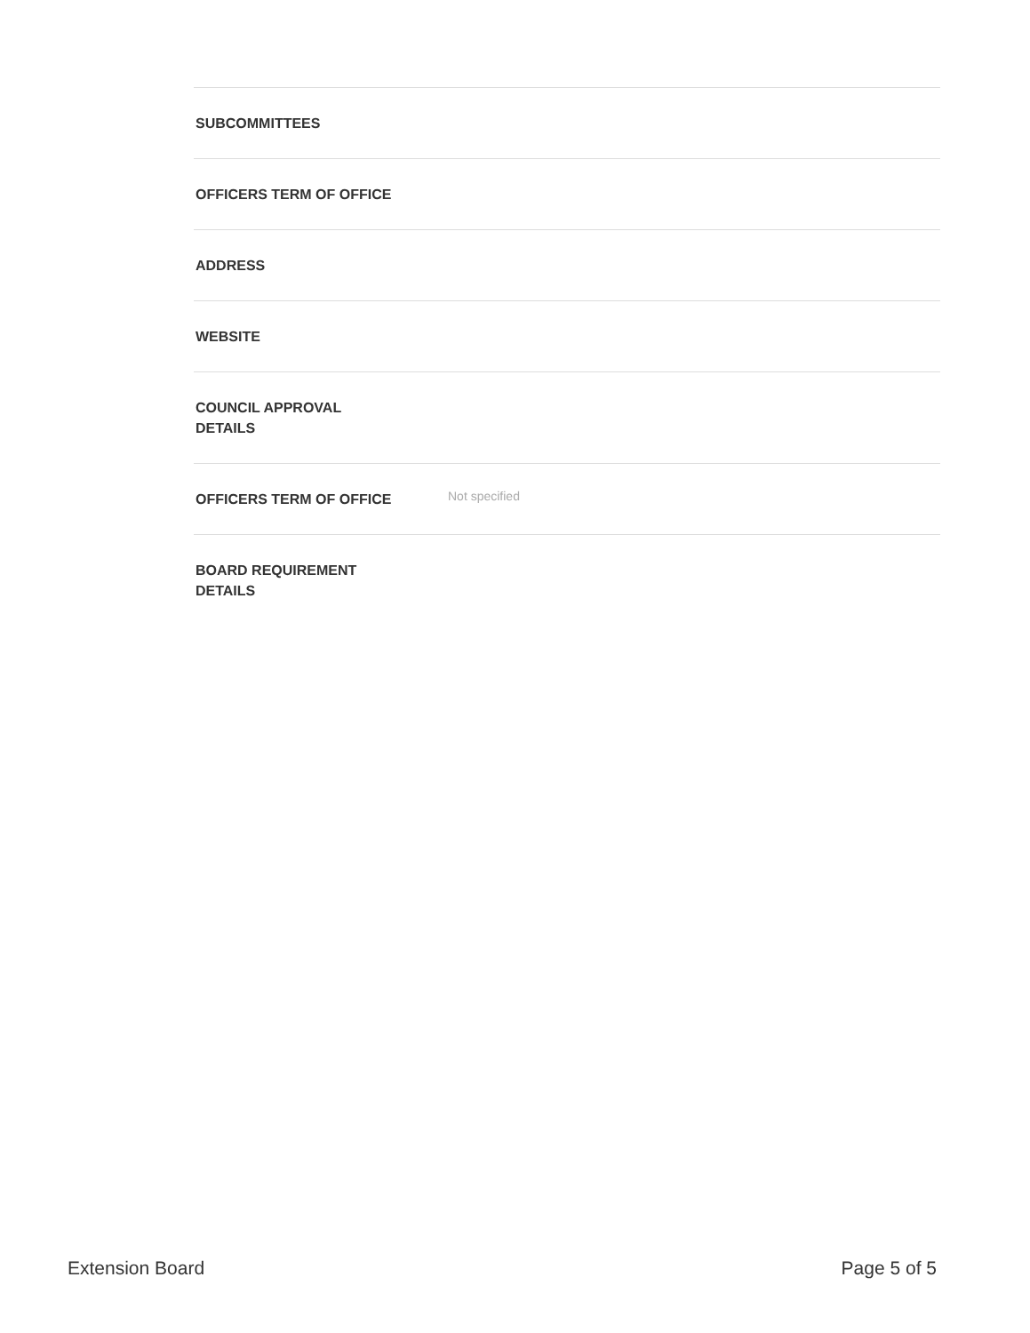| SUBCOMMITTEES | |
| OFFICERS TERM OF OFFICE | |
| ADDRESS | |
| WEBSITE | |
| COUNCIL APPROVAL DETAILS | |
| OFFICERS TERM OF OFFICE | Not specified |
| BOARD REQUIREMENT DETAILS | |
Extension Board Page 5 of 5